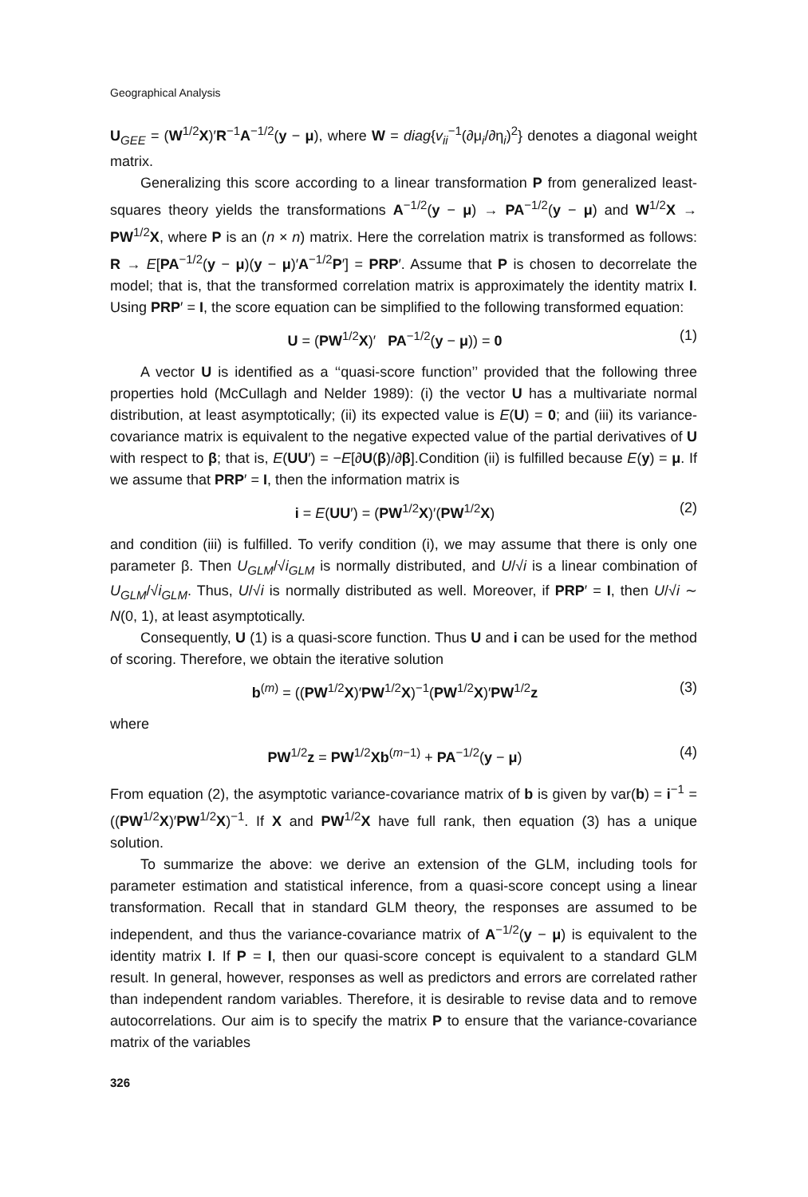Geographical Analysis
U<sub>GEE</sub> = (W<sup>1/2</sup>X)′R<sup>−1</sup>A<sup>−1/2</sup>(y − μ), where W = diag{v<sub>ii</sub><sup>−1</sup>(∂μ<sub>i</sub>/∂η<sub>i</sub>)<sup>2</sup>} denotes a diagonal weight matrix.
Generalizing this score according to a linear transformation P from generalized least-squares theory yields the transformations A<sup>−1/2</sup>(y − μ) → PA<sup>−1/2</sup>(y − μ) and W<sup>1/2</sup>X → PW<sup>1/2</sup>X, where P is an (n × n) matrix. Here the correlation matrix is transformed as follows: R → E[PA<sup>−1/2</sup>(y − μ)(y − μ)′A<sup>−1/2</sup>P′] = PRP′. Assume that P is chosen to decorrelate the model; that is, that the transformed correlation matrix is approximately the identity matrix I. Using PRP′ = I, the score equation can be simplified to the following transformed equation:
U = (PW<sup>1/2</sup>X)′ PA<sup>−1/2</sup>(y − μ)) = 0 (1)
A vector U is identified as a ‘‘quasi-score function’’ provided that the following three properties hold (McCullagh and Nelder 1989): (i) the vector U has a multivariate normal distribution, at least asymptotically; (ii) its expected value is E(U) = 0; and (iii) its variance-covariance matrix is equivalent to the negative expected value of the partial derivatives of U with respect to β; that is, E(UU′) = −E[∂U(β)/∂β].Condition (ii) is fulfilled because E(y) = μ. If we assume that PRP′ = I, then the information matrix is
i = E(UU′) = (PW<sup>1/2</sup>X)′(PW<sup>1/2</sup>X) (2)
and condition (iii) is fulfilled. To verify condition (i), we may assume that there is only one parameter β. Then U<sub>GLM</sub>/√i<sub>GLM</sub> is normally distributed, and U/√i is a linear combination of U<sub>GLM</sub>/√i<sub>GLM</sub>. Thus, U/√i is normally distributed as well. Moreover, if PRP′ = I, then U/√i ∼ N(0, 1), at least asymptotically.
Consequently, U (1) is a quasi-score function. Thus U and i can be used for the method of scoring. Therefore, we obtain the iterative solution
b<sup>(m)</sup> = ((PW<sup>1/2</sup>X)′PW<sup>1/2</sup>X)<sup>−1</sup>(PW<sup>1/2</sup>X)′PW<sup>1/2</sup>z (3)
where
PW<sup>1/2</sup>z = PW<sup>1/2</sup>Xb<sup>(m−1)</sup> + PA<sup>−1/2</sup>(y − μ) (4)
From equation (2), the asymptotic variance-covariance matrix of b is given by var(b) = i<sup>−1</sup> = ((PW<sup>1/2</sup>X)′PW<sup>1/2</sup>X)<sup>−1</sup>. If X and PW<sup>1/2</sup>X have full rank, then equation (3) has a unique solution.
To summarize the above: we derive an extension of the GLM, including tools for parameter estimation and statistical inference, from a quasi-score concept using a linear transformation. Recall that in standard GLM theory, the responses are assumed to be independent, and thus the variance-covariance matrix of A<sup>−1/2</sup>(y − μ) is equivalent to the identity matrix I. If P = I, then our quasi-score concept is equivalent to a standard GLM result. In general, however, responses as well as predictors and errors are correlated rather than independent random variables. Therefore, it is desirable to revise data and to remove autocorrelations. Our aim is to specify the matrix P to ensure that the variance-covariance matrix of the variables
326